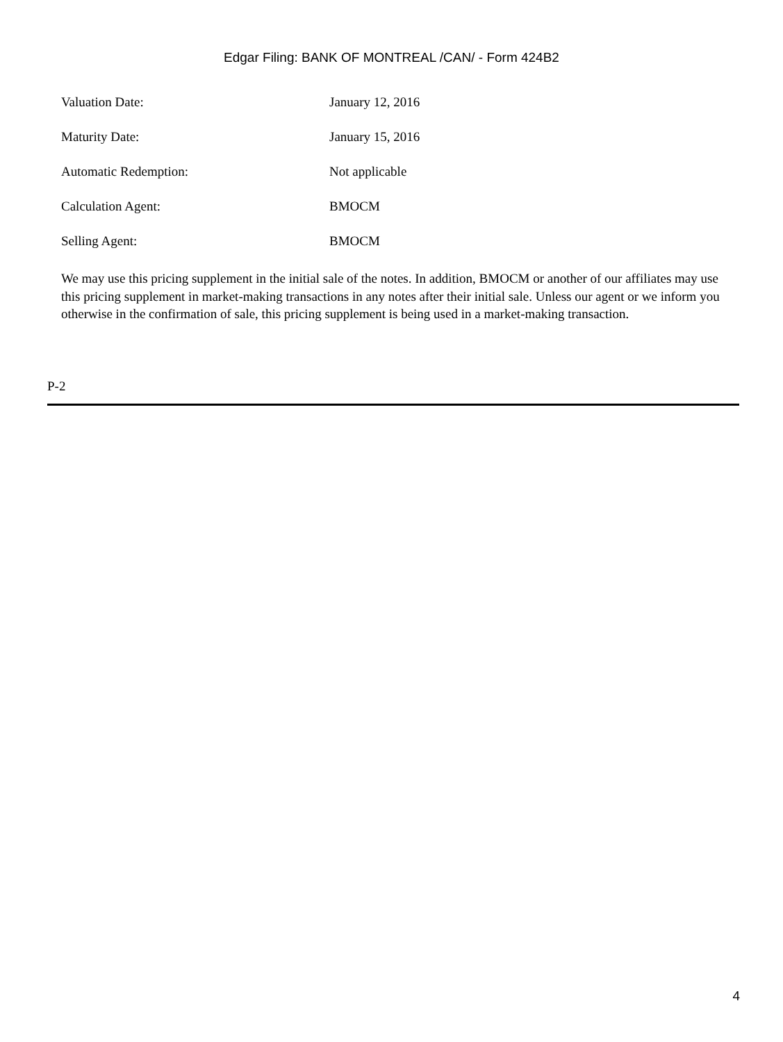Edgar Filing: BANK OF MONTREAL /CAN/ - Form 424B2
| Valuation Date: | January 12, 2016 |
| Maturity Date: | January 15, 2016 |
| Automatic Redemption: | Not applicable |
| Calculation Agent: | BMOCM |
| Selling Agent: | BMOCM |
We may use this pricing supplement in the initial sale of the notes. In addition, BMOCM or another of our affiliates may use this pricing supplement in market-making transactions in any notes after their initial sale. Unless our agent or we inform you otherwise in the confirmation of sale, this pricing supplement is being used in a market-making transaction.
P-2
4